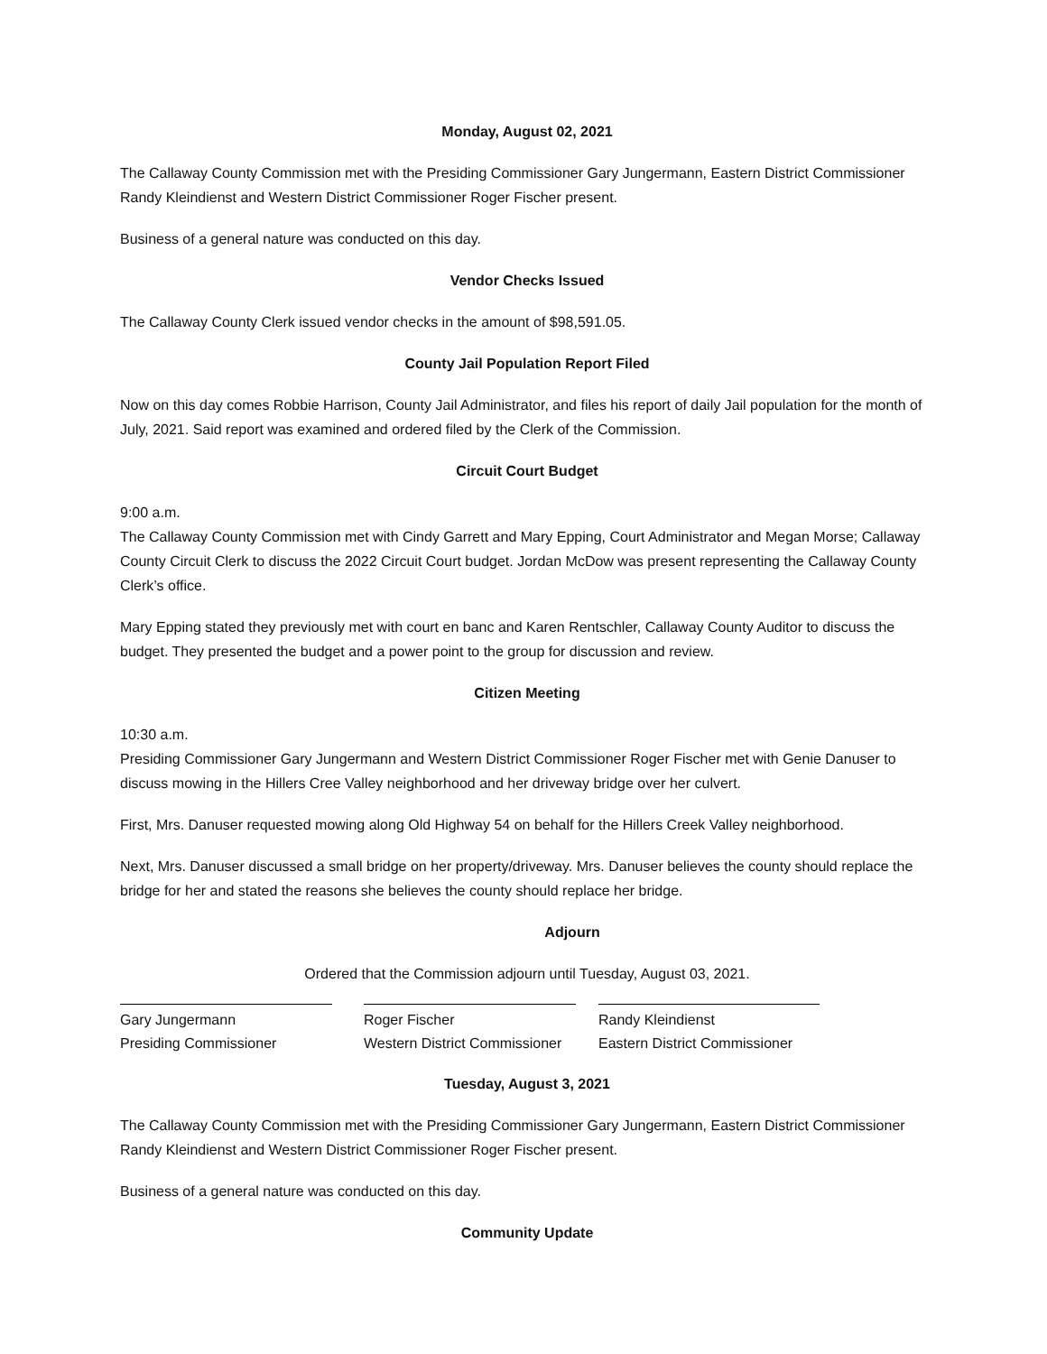Monday, August 02, 2021
The Callaway County Commission met with the Presiding Commissioner Gary Jungermann, Eastern District Commissioner Randy Kleindienst and Western District Commissioner Roger Fischer present.
Business of a general nature was conducted on this day.
Vendor Checks Issued
The Callaway County Clerk issued vendor checks in the amount of $98,591.05.
County Jail Population Report Filed
Now on this day comes Robbie Harrison, County Jail Administrator, and files his report of daily Jail population for the month of July, 2021. Said report was examined and ordered filed by the Clerk of the Commission.
Circuit Court Budget
9:00 a.m.
The Callaway County Commission met with Cindy Garrett and Mary Epping, Court Administrator and Megan Morse; Callaway County Circuit Clerk to discuss the 2022 Circuit Court budget. Jordan McDow was present representing the Callaway County Clerk’s office.
Mary Epping stated they previously met with court en banc and Karen Rentschler, Callaway County Auditor to discuss the budget. They presented the budget and a power point to the group for discussion and review.
Citizen Meeting
10:30 a.m.
Presiding Commissioner Gary Jungermann and Western District Commissioner Roger Fischer met with Genie Danuser to discuss mowing in the Hillers Cree Valley neighborhood and her driveway bridge over her culvert.
First, Mrs. Danuser requested mowing along Old Highway 54 on behalf for the Hillers Creek Valley neighborhood.
Next, Mrs. Danuser discussed a small bridge on her property/driveway. Mrs. Danuser believes the county should replace the bridge for her and stated the reasons she believes the county should replace her bridge.
Adjourn
Ordered that the Commission adjourn until Tuesday, August 03, 2021.
Gary Jungermann
Presiding Commissioner
Roger Fischer
Western District Commissioner
Randy Kleindienst
Eastern District Commissioner
Tuesday, August 3, 2021
The Callaway County Commission met with the Presiding Commissioner Gary Jungermann, Eastern District Commissioner Randy Kleindienst and Western District Commissioner Roger Fischer present.
Business of a general nature was conducted on this day.
Community Update